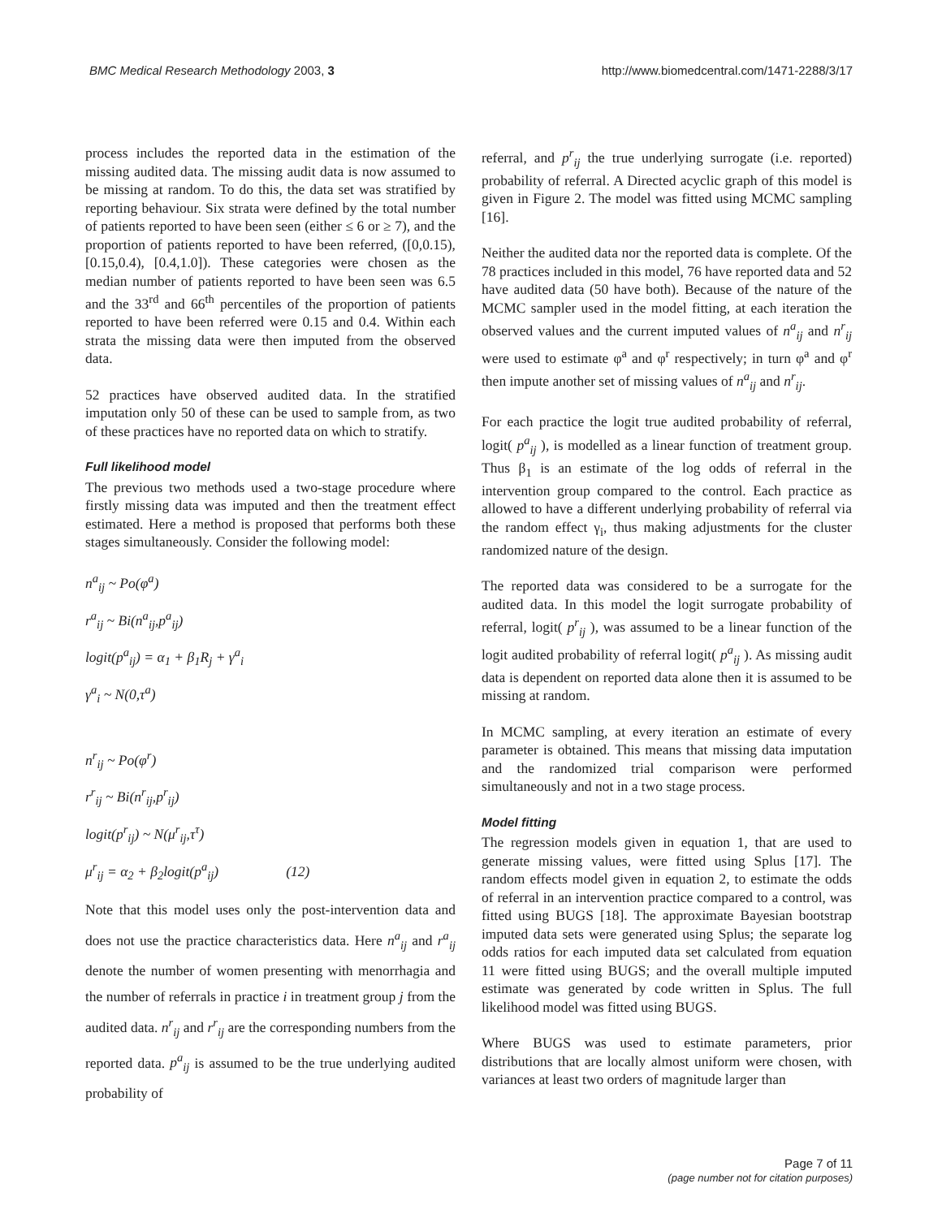BMC Medical Research Methodology 2003, 3 http://www.biomedcentral.com/1471-2288/3/17
process includes the reported data in the estimation of the missing audited data. The missing audit data is now assumed to be missing at random. To do this, the data set was stratified by reporting behaviour. Six strata were defined by the total number of patients reported to have been seen (either ≤ 6 or ≥ 7), and the proportion of patients reported to have been referred, ([0,0.15), [0.15,0.4), [0.4,1.0]). These categories were chosen as the median number of patients reported to have been seen was 6.5 and the 33<sup>rd</sup> and 66<sup>th</sup> percentiles of the proportion of patients reported to have been referred were 0.15 and 0.4. Within each strata the missing data were then imputed from the observed data.
52 practices have observed audited data. In the stratified imputation only 50 of these can be used to sample from, as two of these practices have no reported data on which to stratify.
Full likelihood model
The previous two methods used a two-stage procedure where firstly missing data was imputed and then the treatment effect estimated. Here a method is proposed that performs both these stages simultaneously. Consider the following model:
n<sup>a</sup><sub>ij</sub> ~ Po(φ<sup>a</sup>)
r<sup>a</sup><sub>ij</sub> ~ Bi(n<sup>a</sup><sub>ij</sub>,p<sup>a</sup><sub>ij</sub>)
logit(p<sup>a</sup><sub>ij</sub>) = α<sub>1</sub> + β<sub>1</sub>R<sub>j</sub> + γ<sup>a</sup><sub>i</sub>
γ<sup>a</sup><sub>i</sub> ~ N(0,τ<sup>a</sup>)
n<sup>r</sup><sub>ij</sub> ~ Po(φ<sup>r</sup>)
r<sup>r</sup><sub>ij</sub> ~ Bi(n<sup>r</sup><sub>ij</sub>,p<sup>r</sup><sub>ij</sub>)
logit(p<sup>r</sup><sub>ij</sub>) ~ N(μ<sup>r</sup><sub>ij</sub>,τ<sup>τ</sup>)
μ<sup>r</sup><sub>ij</sub> = α<sub>2</sub> + β<sub>2</sub>logit(p<sup>a</sup><sub>ij</sub>) (12)
Note that this model uses only the post-intervention data and does not use the practice characteristics data. Here n<sup>a</sup><sub>ij</sub> and r<sup>a</sup><sub>ij</sub> denote the number of women presenting with menorrhagia and the number of referrals in practice i in treatment group j from the audited data. n<sup>r</sup><sub>ij</sub> and r<sup>r</sup><sub>ij</sub> are the corresponding numbers from the reported data. p<sup>a</sup><sub>ij</sub> is assumed to be the true underlying audited probability of
referral, and p<sup>r</sup><sub>ij</sub> the true underlying surrogate (i.e. reported) probability of referral. A Directed acyclic graph of this model is given in Figure 2. The model was fitted using MCMC sampling [16].
Neither the audited data nor the reported data is complete. Of the 78 practices included in this model, 76 have reported data and 52 have audited data (50 have both). Because of the nature of the MCMC sampler used in the model fitting, at each iteration the observed values and the current imputed values of n<sup>a</sup><sub>ij</sub> and n<sup>r</sup><sub>ij</sub> were used to estimate φ<sup>a</sup> and φ<sup>r</sup> respectively; in turn φ<sup>a</sup> and φ<sup>r</sup> then impute another set of missing values of n<sup>a</sup><sub>ij</sub> and n<sup>r</sup><sub>ij</sub>.
For each practice the logit true audited probability of referral, logit( p<sup>a</sup><sub>ij</sub> ), is modelled as a linear function of treatment group. Thus β<sub>1</sub> is an estimate of the log odds of referral in the intervention group compared to the control. Each practice as allowed to have a different underlying probability of referral via the random effect γ<sub>i</sub>, thus making adjustments for the cluster randomized nature of the design.
The reported data was considered to be a surrogate for the audited data. In this model the logit surrogate probability of referral, logit( p<sup>r</sup><sub>ij</sub> ), was assumed to be a linear function of the logit audited probability of referral logit( p<sup>a</sup><sub>ij</sub> ). As missing audit data is dependent on reported data alone then it is assumed to be missing at random.
In MCMC sampling, at every iteration an estimate of every parameter is obtained. This means that missing data imputation and the randomized trial comparison were performed simultaneously and not in a two stage process.
Model fitting
The regression models given in equation 1, that are used to generate missing values, were fitted using Splus [17]. The random effects model given in equation 2, to estimate the odds of referral in an intervention practice compared to a control, was fitted using BUGS [18]. The approximate Bayesian bootstrap imputed data sets were generated using Splus; the separate log odds ratios for each imputed data set calculated from equation 11 were fitted using BUGS; and the overall multiple imputed estimate was generated by code written in Splus. The full likelihood model was fitted using BUGS.
Where BUGS was used to estimate parameters, prior distributions that are locally almost uniform were chosen, with variances at least two orders of magnitude larger than
Page 7 of 11
(page number not for citation purposes)